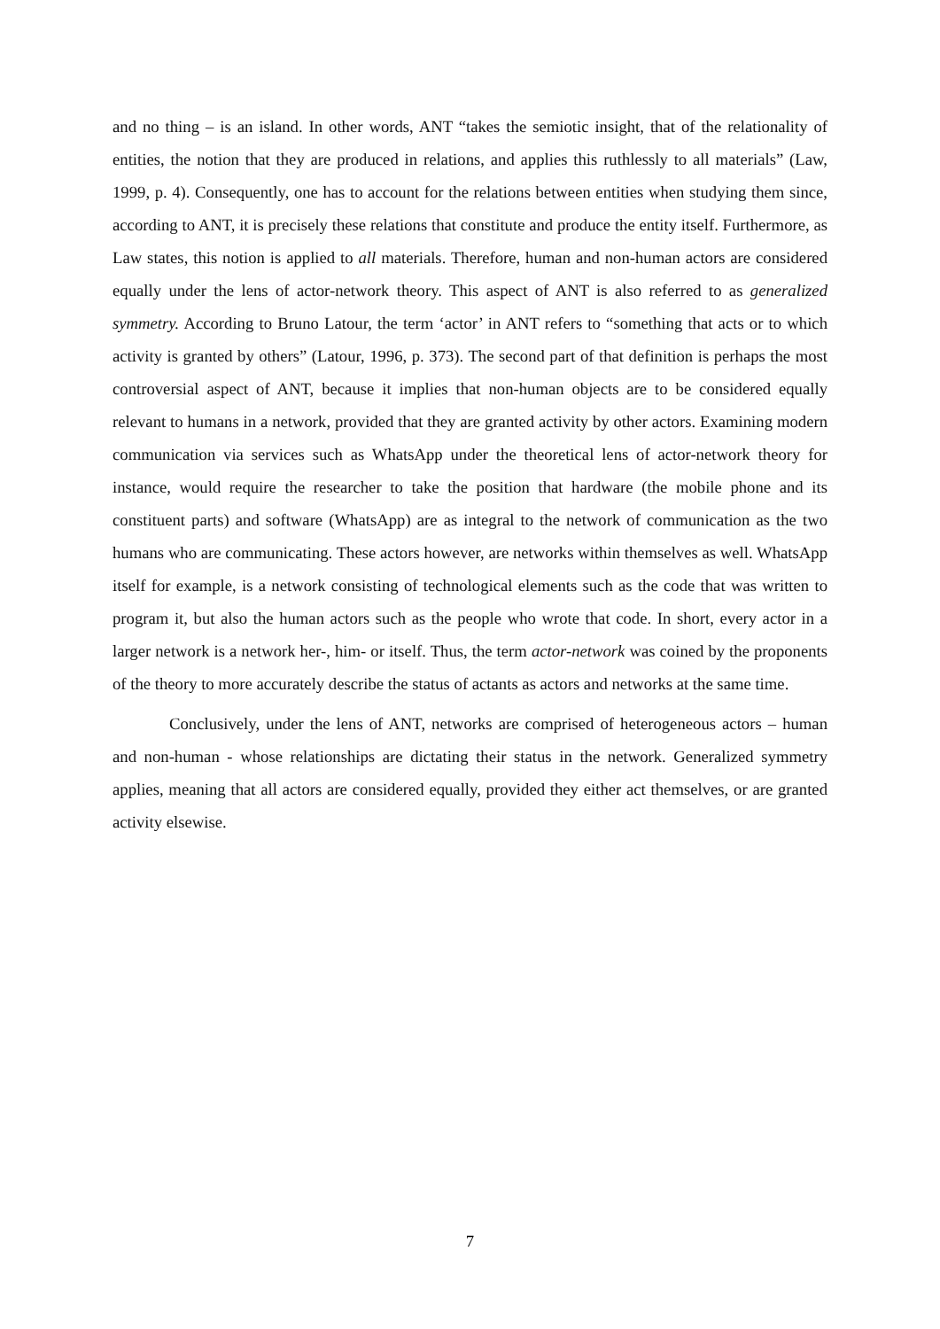and no thing – is an island. In other words, ANT “takes the semiotic insight, that of the relationality of entities, the notion that they are produced in relations, and applies this ruthlessly to all materials” (Law, 1999, p. 4). Consequently, one has to account for the relations between entities when studying them since, according to ANT, it is precisely these relations that constitute and produce the entity itself. Furthermore, as Law states, this notion is applied to all materials. Therefore, human and non-human actors are considered equally under the lens of actor-network theory. This aspect of ANT is also referred to as generalized symmetry. According to Bruno Latour, the term ‘actor’ in ANT refers to “something that acts or to which activity is granted by others” (Latour, 1996, p. 373). The second part of that definition is perhaps the most controversial aspect of ANT, because it implies that non-human objects are to be considered equally relevant to humans in a network, provided that they are granted activity by other actors. Examining modern communication via services such as WhatsApp under the theoretical lens of actor-network theory for instance, would require the researcher to take the position that hardware (the mobile phone and its constituent parts) and software (WhatsApp) are as integral to the network of communication as the two humans who are communicating. These actors however, are networks within themselves as well. WhatsApp itself for example, is a network consisting of technological elements such as the code that was written to program it, but also the human actors such as the people who wrote that code. In short, every actor in a larger network is a network her-, him- or itself. Thus, the term actor-network was coined by the proponents of the theory to more accurately describe the status of actants as actors and networks at the same time.
Conclusively, under the lens of ANT, networks are comprised of heterogeneous actors – human and non-human - whose relationships are dictating their status in the network. Generalized symmetry applies, meaning that all actors are considered equally, provided they either act themselves, or are granted activity elsewise.
7